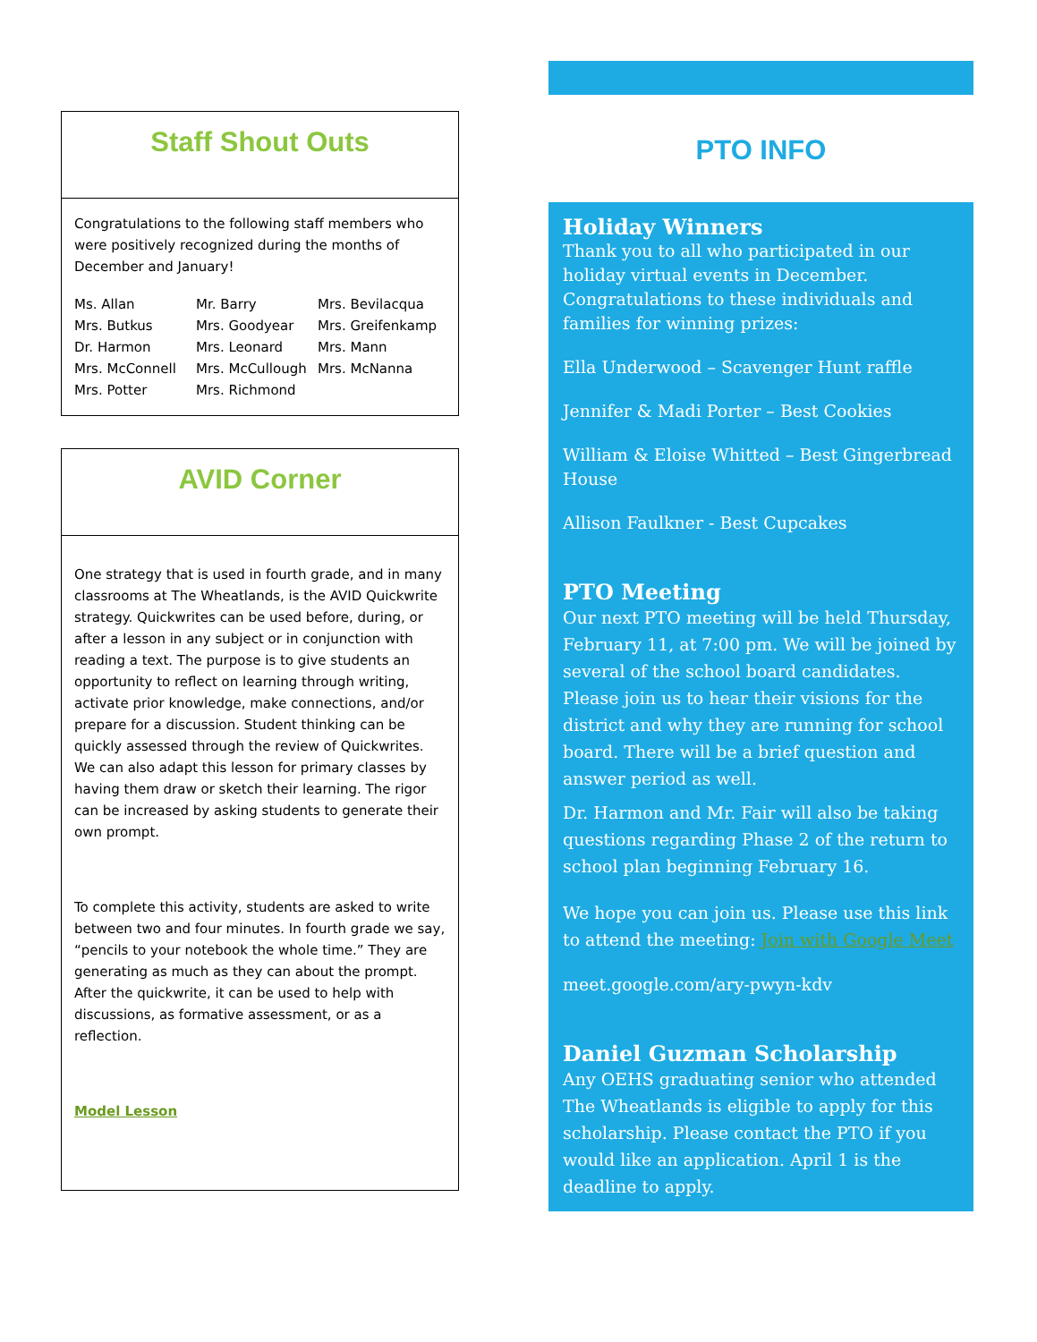Staff Shout Outs
Congratulations to the following staff members who were positively recognized during the months of December and January!
Ms. Allan Mr. Barry Mrs. Bevilacqua Mrs. Butkus Mrs. Goodyear Mrs. Greifenkamp Dr. Harmon Mrs. Leonard Mrs. Mann Mrs. McConnell Mrs. McCullough Mrs. McNanna Mrs. Potter Mrs. Richmond
AVID Corner
One strategy that is used in fourth grade, and in many classrooms at The Wheatlands, is the AVID Quickwrite strategy. Quickwrites can be used before, during, or after a lesson in any subject or in conjunction with reading a text. The purpose is to give students an opportunity to reflect on learning through writing, activate prior knowledge, make connections, and/or prepare for a discussion. Student thinking can be quickly assessed through the review of Quickwrites. We can also adapt this lesson for primary classes by having them draw or sketch their learning. The rigor can be increased by asking students to generate their own prompt.
To complete this activity, students are asked to write between two and four minutes. In fourth grade we say, “pencils to your notebook the whole time.” They are generating as much as they can about the prompt. After the quickwrite, it can be used to help with discussions, as formative assessment, or as a reflection.
Model Lesson
PTO INFO
Holiday Winners
Thank you to all who participated in our holiday virtual events in December. Congratulations to these individuals and families for winning prizes:
Ella Underwood – Scavenger Hunt raffle
Jennifer & Madi Porter – Best Cookies
William & Eloise Whitted – Best Gingerbread House
Allison Faulkner - Best Cupcakes
PTO Meeting
Our next PTO meeting will be held Thursday, February 11, at 7:00 pm. We will be joined by several of the school board candidates. Please join us to hear their visions for the district and why they are running for school board. There will be a brief question and answer period as well.
Dr. Harmon and Mr. Fair will also be taking questions regarding Phase 2 of the return to school plan beginning February 16.
We hope you can join us. Please use this link to attend the meeting: Join with Google Meet
meet.google.com/ary-pwyn-kdv
Daniel Guzman Scholarship
Any OEHS graduating senior who attended The Wheatlands is eligible to apply for this scholarship. Please contact the PTO if you would like an application. April 1 is the deadline to apply.